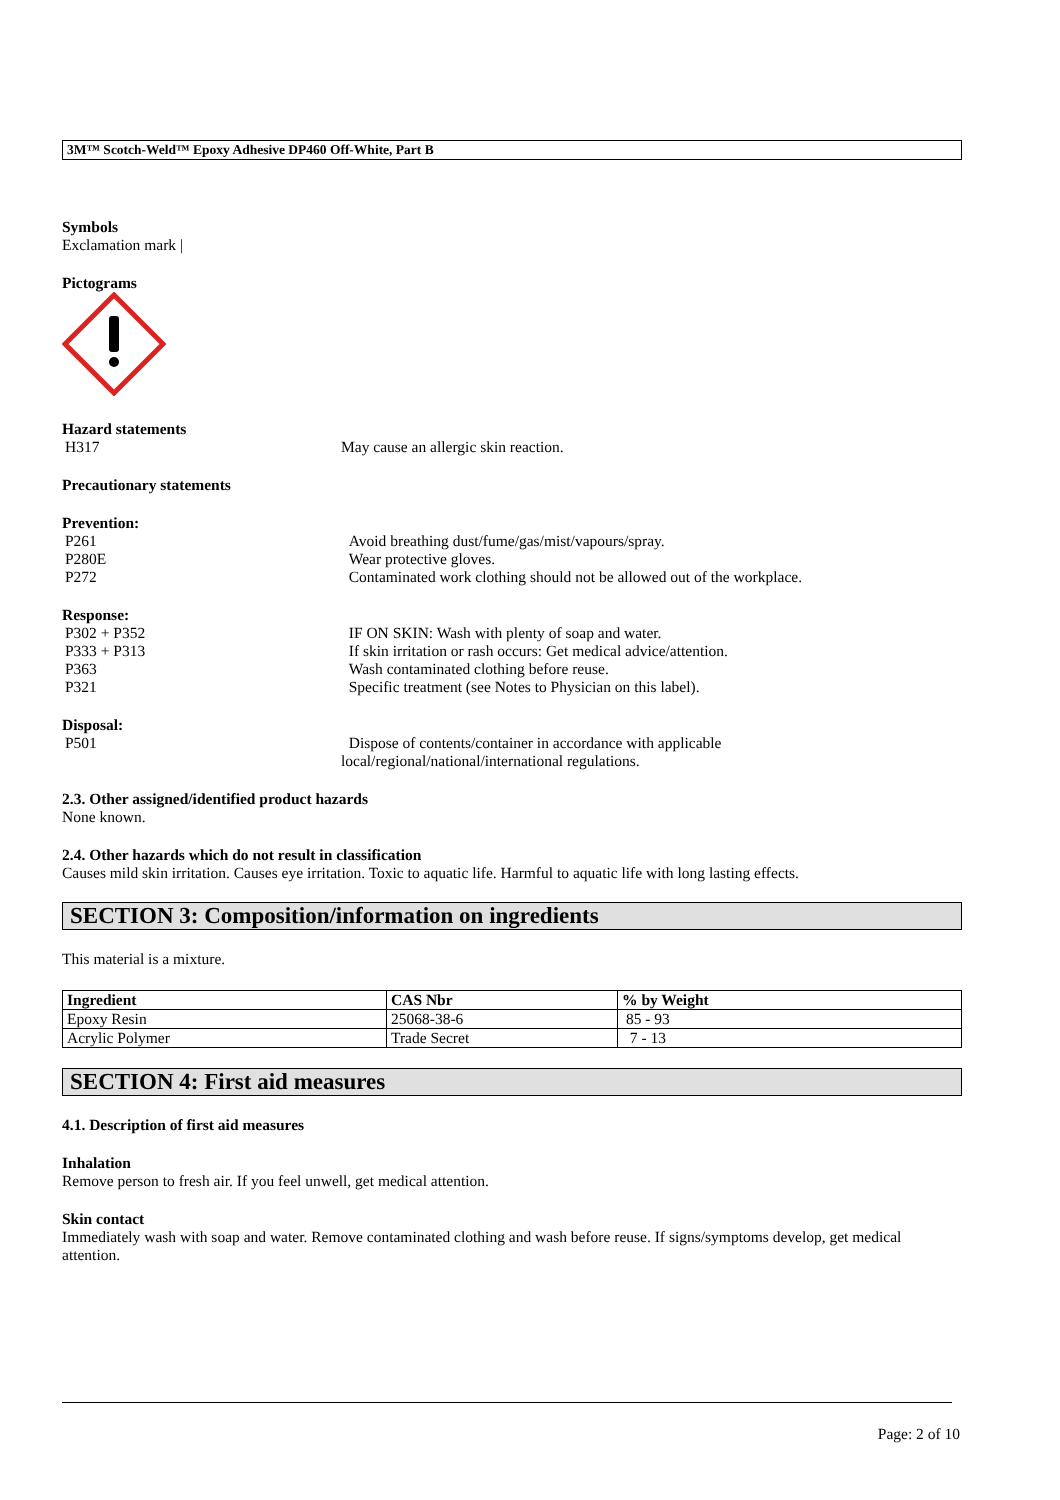3M™ Scotch-Weld™ Epoxy Adhesive DP460 Off-White, Part B
Symbols
Exclamation mark |
Pictograms
Hazard statements
H317 May cause an allergic skin reaction.
Precautionary statements
Prevention:
P261 Avoid breathing dust/fume/gas/mist/vapours/spray.
P280E Wear protective gloves.
P272 Contaminated work clothing should not be allowed out of the workplace.
Response:
P302 + P352 IF ON SKIN: Wash with plenty of soap and water.
P333 + P313 If skin irritation or rash occurs: Get medical advice/attention.
P363 Wash contaminated clothing before reuse.
P321 Specific treatment (see Notes to Physician on this label).
Disposal:
P501 Dispose of contents/container in accordance with applicable
local/regional/national/international regulations.
2.3. Other assigned/identified product hazards
None known.
2.4. Other hazards which do not result in classification
Causes mild skin irritation. Causes eye irritation. Toxic to aquatic life. Harmful to aquatic life with long lasting effects.
SECTION 3: Composition/information on ingredients
This material is a mixture.
| Ingredient | CAS Nbr | % by Weight |
| --- | --- | --- |
| Epoxy Resin | 25068-38-6 | 85 - 93 |
| Acrylic Polymer | Trade Secret | 7 - 13 |
SECTION 4: First aid measures
4.1. Description of first aid measures
Inhalation
Remove person to fresh air. If you feel unwell, get medical attention.
Skin contact
Immediately wash with soap and water. Remove contaminated clothing and wash before reuse. If signs/symptoms develop, get medical attention.
Page: 2 of 10